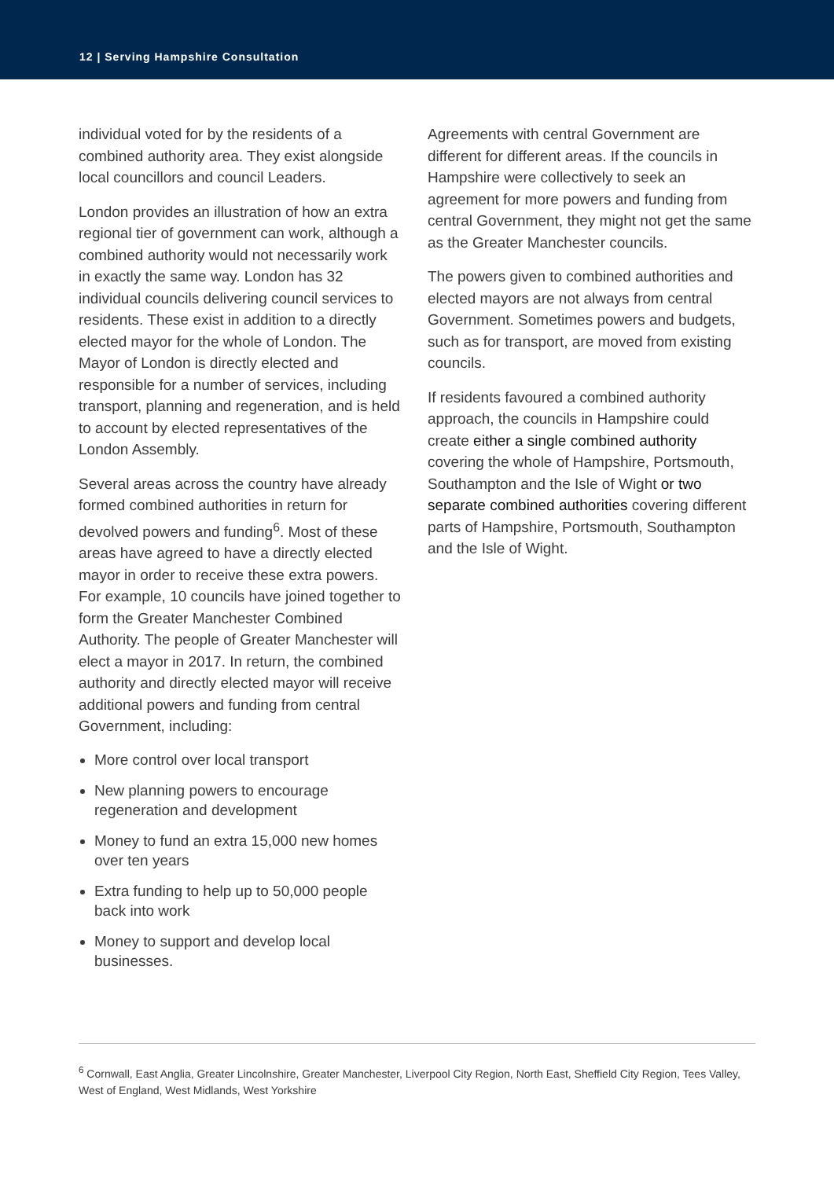12 | Serving Hampshire Consultation
individual voted for by the residents of a combined authority area. They exist alongside local councillors and council Leaders.
London provides an illustration of how an extra regional tier of government can work, although a combined authority would not necessarily work in exactly the same way. London has 32 individual councils delivering council services to residents. These exist in addition to a directly elected mayor for the whole of London. The Mayor of London is directly elected and responsible for a number of services, including transport, planning and regeneration, and is held to account by elected representatives of the London Assembly.
Several areas across the country have already formed combined authorities in return for devolved powers and funding<sup>6</sup>. Most of these areas have agreed to have a directly elected mayor in order to receive these extra powers. For example, 10 councils have joined together to form the Greater Manchester Combined Authority. The people of Greater Manchester will elect a mayor in 2017. In return, the combined authority and directly elected mayor will receive additional powers and funding from central Government, including:
More control over local transport
New planning powers to encourage regeneration and development
Money to fund an extra 15,000 new homes over ten years
Extra funding to help up to 50,000 people back into work
Money to support and develop local businesses.
Agreements with central Government are different for different areas. If the councils in Hampshire were collectively to seek an agreement for more powers and funding from central Government, they might not get the same as the Greater Manchester councils.
The powers given to combined authorities and elected mayors are not always from central Government. Sometimes powers and budgets, such as for transport, are moved from existing councils.
If residents favoured a combined authority approach, the councils in Hampshire could create either a single combined authority covering the whole of Hampshire, Portsmouth, Southampton and the Isle of Wight or two separate combined authorities covering different parts of Hampshire, Portsmouth, Southampton and the Isle of Wight.
<sup>6</sup> Cornwall, East Anglia, Greater Lincolnshire, Greater Manchester, Liverpool City Region, North East, Sheffield City Region, Tees Valley, West of England, West Midlands, West Yorkshire